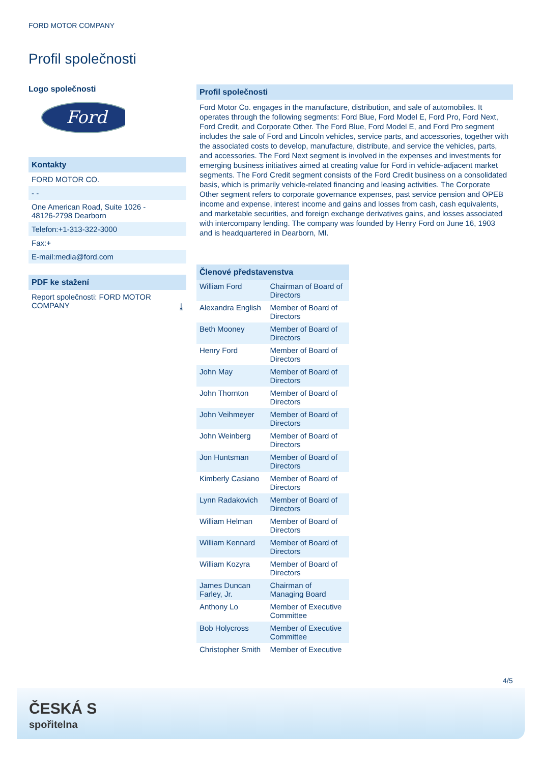FORD MOTOR COMPANY
Profil společnosti
Logo společnosti
Ford
Kontakty
FORD MOTOR CO.
- -
One American Road, Suite 1026 -
48126-2798 Dearborn
Telefon:+1-313-322-3000
Fax:+
E-mail:media@ford.com
PDF ke stažení
Report společnosti: FORD MOTOR COMPANY ⤓
Profil společnosti
Ford Motor Co. engages in the manufacture, distribution, and sale of automobiles. It operates through the following segments: Ford Blue, Ford Model E, Ford Pro, Ford Next, Ford Credit, and Corporate Other. The Ford Blue, Ford Model E, and Ford Pro segment includes the sale of Ford and Lincoln vehicles, service parts, and accessories, together with the associated costs to develop, manufacture, distribute, and service the vehicles, parts, and accessories. The Ford Next segment is involved in the expenses and investments for emerging business initiatives aimed at creating value for Ford in vehicle-adjacent market segments. The Ford Credit segment consists of the Ford Credit business on a consolidated basis, which is primarily vehicle-related financing and leasing activities. The Corporate Other segment refers to corporate governance expenses, past service pension and OPEB income and expense, interest income and gains and losses from cash, cash equivalents, and marketable securities, and foreign exchange derivatives gains, and losses associated with intercompany lending. The company was founded by Henry Ford on June 16, 1903 and is headquartered in Dearborn, MI.
Členové představenstva
| William Ford | Chairman of Board of Directors |
| Alexandra English | Member of Board of Directors |
| Beth Mooney | Member of Board of Directors |
| Henry Ford | Member of Board of Directors |
| John May | Member of Board of Directors |
| John Thornton | Member of Board of Directors |
| John Veihmeyer | Member of Board of Directors |
| John Weinberg | Member of Board of Directors |
| Jon Huntsman | Member of Board of Directors |
| Kimberly Casiano | Member of Board of Directors |
| Lynn Radakovich | Member of Board of Directors |
| William Helman | Member of Board of Directors |
| William Kennard | Member of Board of Directors |
| William Kozyra | Member of Board of Directors |
| James Duncan Farley, Jr. | Chairman of Managing Board |
| Anthony Lo | Member of Executive Committee |
| Bob Holycross | Member of Executive Committee |
| Christopher Smith | Member of Executive |
4/5
ČESKÁ S
spořitelna